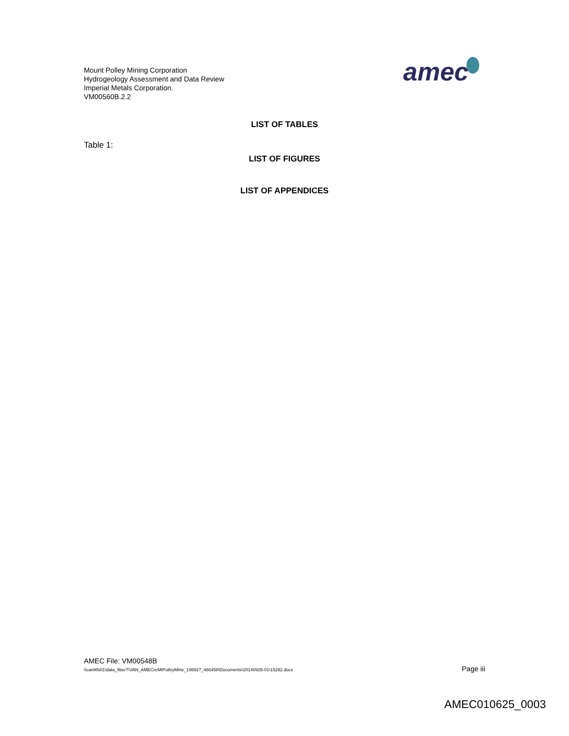Mount Polley Mining Corporation
Hydrogeology Assessment and Data Review
Imperial Metals Corporation.
VM00560B.2.2
amec
LIST OF TABLES
Table 1:
LIST OF FIGURES
LIST OF APPENDICES
AMEC File: VM00548B
\\canlitfs01\data_fiber7\VAN_AMECreMtPolleyMine_196927_466458\Documents\20140925-01\15292.docx Page iii
AMEC010625_0003